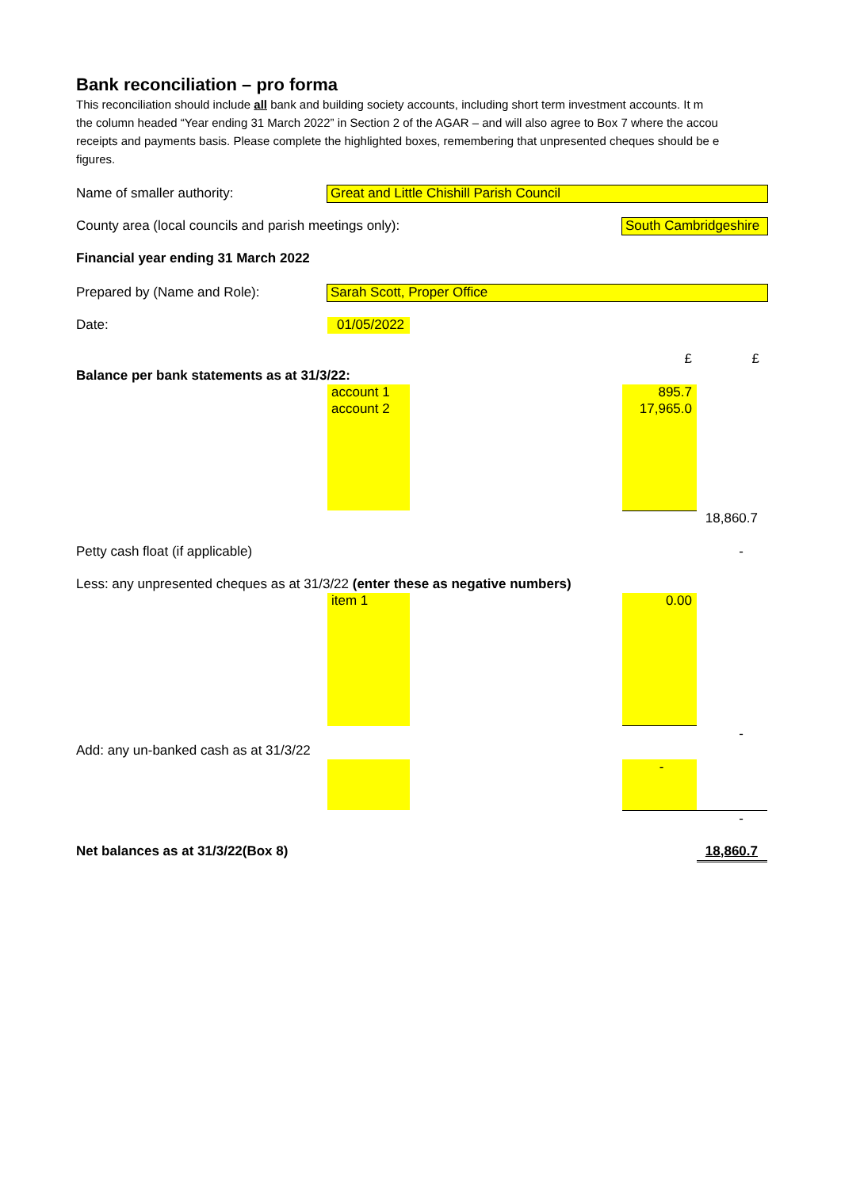Bank reconciliation – pro forma
This reconciliation should include all bank and building society accounts, including short term investment accounts. It m
the column headed “Year ending 31 March 2022” in Section 2 of the AGAR – and will also agree to Box 7 where the accou
receipts and payments basis. Please complete the highlighted boxes, remembering that unpresented cheques should be e
figures.
| Name of smaller authority: | Great and Little Chishill Parish Council | | | |
| County area (local councils and parish meetings only): | | | South Cambridgeshire | |
| Financial year ending 31 March 2022 | | | | |
| Prepared by (Name and Role): | Sarah Scott, Proper Office | | | |
| Date: | 01/05/2022 | | | |
| | | | £ | £ |
| Balance per bank statements as at 31/3/22: | | | | |
| | account 1 | | 895.7 | |
| | account 2 | | 17,965.0 | |
| | | | | 18,860.7 |
| Petty cash float (if applicable) | | | | - |
| Less: any unpresented cheques as at 31/3/22 (enter these as negative numbers) | | | | |
| | item 1 | | 0.00 | |
| | | | | - |
| Add: any un-banked cash as at 31/3/22 | | | | |
| | | | - | |
| | | | | - |
| Net balances as at 31/3/22(Box 8) | | | | 18,860.7 |